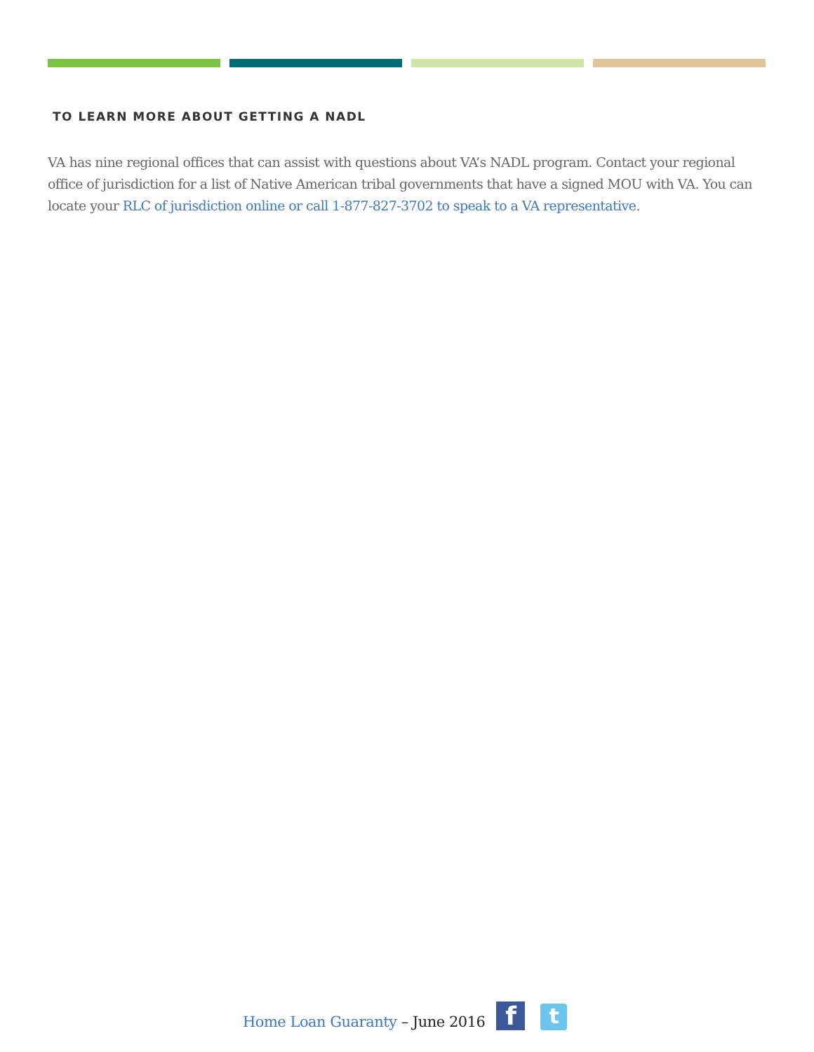TO LEARN MORE ABOUT GETTING A NADL
VA has nine regional offices that can assist with questions about VA’s NADL program. Contact your regional office of jurisdiction for a list of Native American tribal governments that have a signed MOU with VA. You can locate your RLC of jurisdiction online or call 1-877-827-3702 to speak to a VA representative.
Home Loan Guaranty – June 2016
f
t